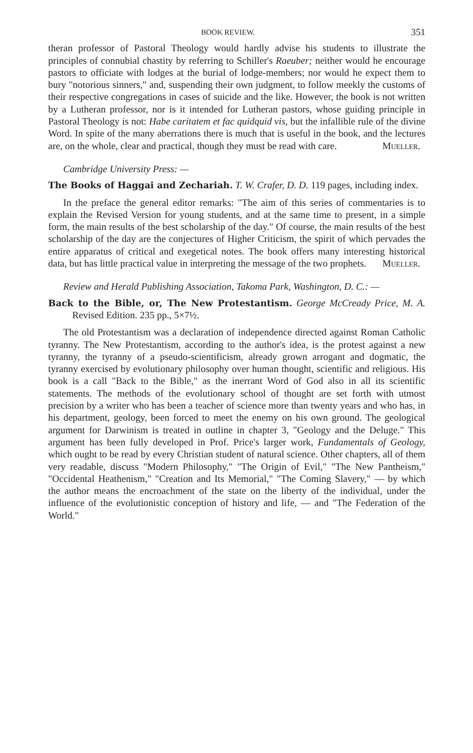BOOK REVIEW. 351
theran professor of Pastoral Theology would hardly advise his students to illustrate the principles of connubial chastity by referring to Schiller's Raeuber; neither would he encourage pastors to officiate with lodges at the burial of lodge-members; nor would he expect them to bury "notorious sinners," and, suspending their own judgment, to follow meekly the customs of their respective congregations in cases of suicide and the like. However, the book is not written by a Lutheran professor, nor is it intended for Lutheran pastors, whose guiding principle in Pastoral Theology is not: Habe caritatem et fac quidquid vis, but the infallible rule of the divine Word. In spite of the many aberrations there is much that is useful in the book, and the lectures are, on the whole, clear and practical, though they must be read with care. Mueller.
Cambridge University Press: —
The Books of Haggai and Zechariah. T. W. Crafer, D. D. 119 pages, including index.
In the preface the general editor remarks: "The aim of this series of commentaries is to explain the Revised Version for young students, and at the same time to present, in a simple form, the main results of the best scholarship of the day." Of course, the main results of the best scholarship of the day are the conjectures of Higher Criticism, the spirit of which pervades the entire apparatus of critical and exegetical notes. The book offers many interesting historical data, but has little practical value in interpreting the message of the two prophets. Mueller.
Review and Herald Publishing Association, Takoma Park, Washington, D. C.: —
Back to the Bible, or, The New Protestantism. George McCready Price, M. A. Revised Edition. 235 pp., 5×7½.
The old Protestantism was a declaration of independence directed against Roman Catholic tyranny. The New Protestantism, according to the author's idea, is the protest against a new tyranny, the tyranny of a pseudo-scientificism, already grown arrogant and dogmatic, the tyranny exercised by evolutionary philosophy over human thought, scientific and religious. His book is a call "Back to the Bible," as the inerrant Word of God also in all its scientific statements. The methods of the evolutionary school of thought are set forth with utmost precision by a writer who has been a teacher of science more than twenty years and who has, in his department, geology, been forced to meet the enemy on his own ground. The geological argument for Darwinism is treated in outline in chapter 3, "Geology and the Deluge." This argument has been fully developed in Prof. Price's larger work, Fundamentals of Geology, which ought to be read by every Christian student of natural science. Other chapters, all of them very readable, discuss "Modern Philosophy," "The Origin of Evil," "The New Pantheism," "Occidental Heathenism," "Creation and Its Memorial," "The Coming Slavery," — by which the author means the encroachment of the state on the liberty of the individual, under the influence of the evolutionistic conception of history and life, — and "The Federation of the World."